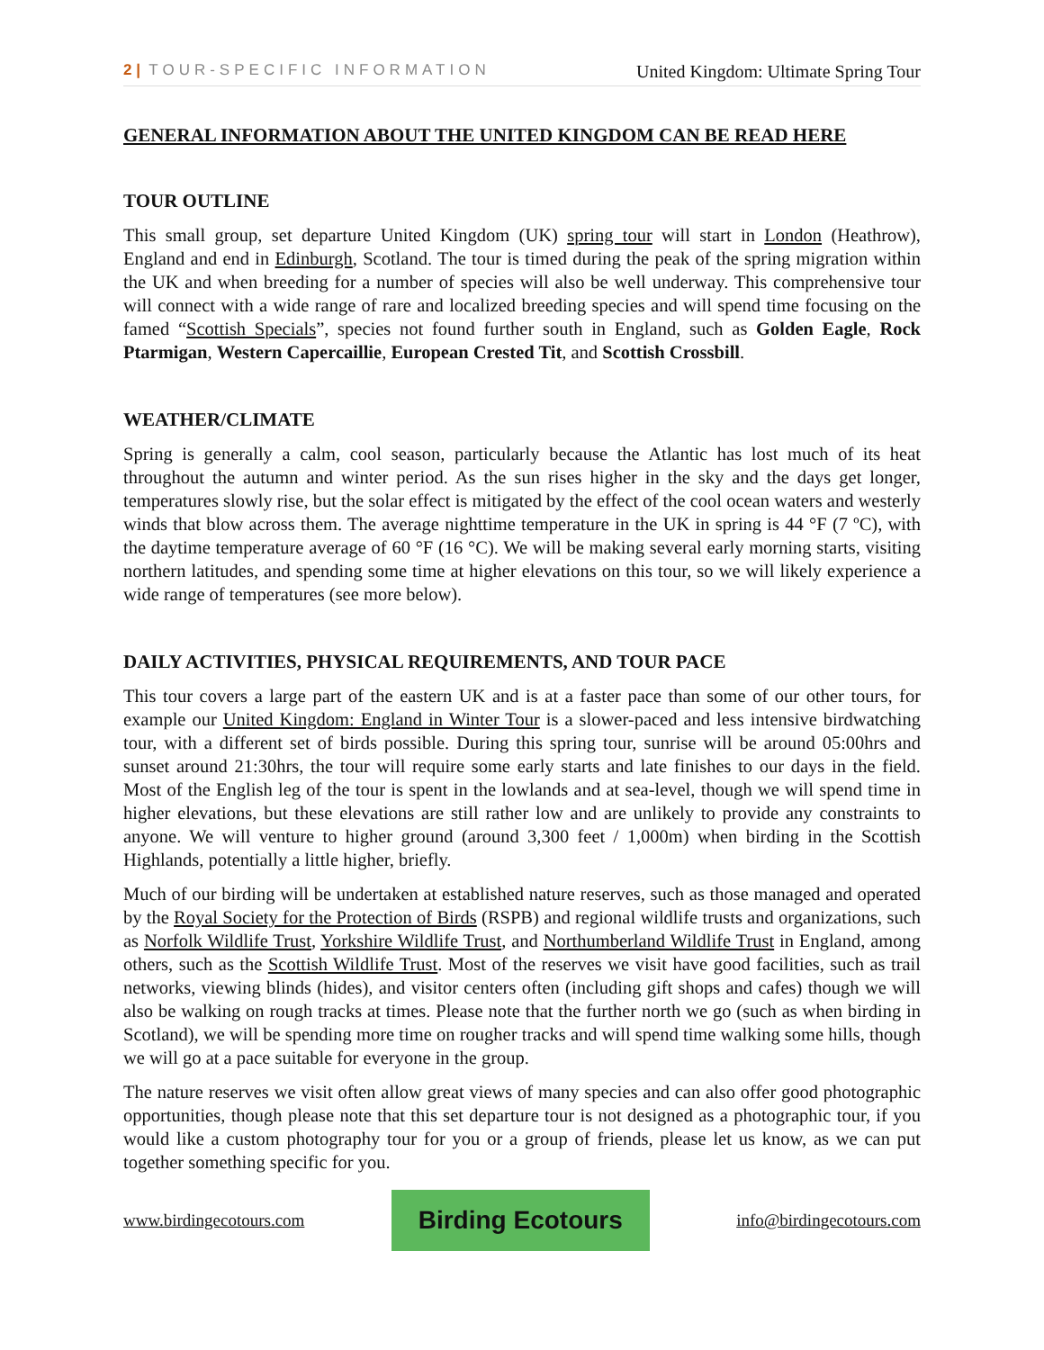2 | TOUR-SPECIFIC INFORMATION United Kingdom: Ultimate Spring Tour
GENERAL INFORMATION ABOUT THE UNITED KINGDOM CAN BE READ HERE
TOUR OUTLINE
This small group, set departure United Kingdom (UK) spring tour will start in London (Heathrow), England and end in Edinburgh, Scotland. The tour is timed during the peak of the spring migration within the UK and when breeding for a number of species will also be well underway. This comprehensive tour will connect with a wide range of rare and localized breeding species and will spend time focusing on the famed “Scottish Specials”, species not found further south in England, such as Golden Eagle, Rock Ptarmigan, Western Capercaillie, European Crested Tit, and Scottish Crossbill.
WEATHER/CLIMATE
Spring is generally a calm, cool season, particularly because the Atlantic has lost much of its heat throughout the autumn and winter period. As the sun rises higher in the sky and the days get longer, temperatures slowly rise, but the solar effect is mitigated by the effect of the cool ocean waters and westerly winds that blow across them. The average nighttime temperature in the UK in spring is 44 °F (7 ºC), with the daytime temperature average of 60 °F (16 °C). We will be making several early morning starts, visiting northern latitudes, and spending some time at higher elevations on this tour, so we will likely experience a wide range of temperatures (see more below).
DAILY ACTIVITIES, PHYSICAL REQUIREMENTS, AND TOUR PACE
This tour covers a large part of the eastern UK and is at a faster pace than some of our other tours, for example our United Kingdom: England in Winter Tour is a slower-paced and less intensive birdwatching tour, with a different set of birds possible. During this spring tour, sunrise will be around 05:00hrs and sunset around 21:30hrs, the tour will require some early starts and late finishes to our days in the field. Most of the English leg of the tour is spent in the lowlands and at sea-level, though we will spend time in higher elevations, but these elevations are still rather low and are unlikely to provide any constraints to anyone. We will venture to higher ground (around 3,300 feet / 1,000m) when birding in the Scottish Highlands, potentially a little higher, briefly.
Much of our birding will be undertaken at established nature reserves, such as those managed and operated by the Royal Society for the Protection of Birds (RSPB) and regional wildlife trusts and organizations, such as Norfolk Wildlife Trust, Yorkshire Wildlife Trust, and Northumberland Wildlife Trust in England, among others, such as the Scottish Wildlife Trust. Most of the reserves we visit have good facilities, such as trail networks, viewing blinds (hides), and visitor centers often (including gift shops and cafes) though we will also be walking on rough tracks at times. Please note that the further north we go (such as when birding in Scotland), we will be spending more time on rougher tracks and will spend time walking some hills, though we will go at a pace suitable for everyone in the group.
The nature reserves we visit often allow great views of many species and can also offer good photographic opportunities, though please note that this set departure tour is not designed as a photographic tour, if you would like a custom photography tour for you or a group of friends, please let us know, as we can put together something specific for you.
www.birdingecotours.com Birding Ecotours info@birdingecotours.com